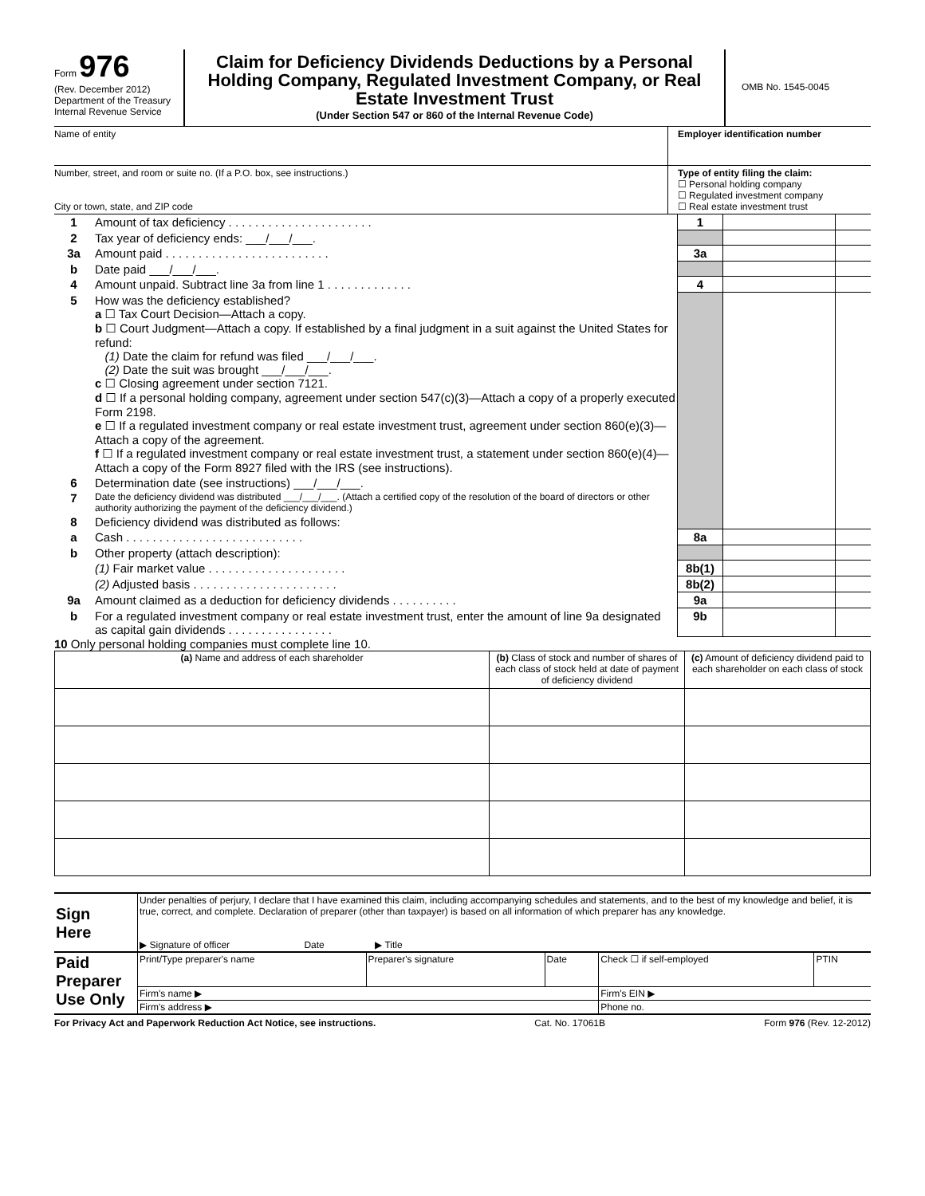Form 976
(Rev. December 2012)
Department of the Treasury
Internal Revenue Service
Claim for Deficiency Dividends Deductions by a Personal Holding Company, Regulated Investment Company, or Real Estate Investment Trust
(Under Section 547 or 860 of the Internal Revenue Code)
OMB No. 1545-0045
Name of entity
Employer identification number
Number, street, and room or suite no. (If a P.O. box, see instructions.)
City or town, state, and ZIP code
Type of entity filing the claim:
☐ Personal holding company
☐ Regulated investment company
☐ Real estate investment trust
| 1 | Amount of tax deficiency . . . . . . . . . . . . . . . . . . . . . . | 1 | | |
| 2 | Tax year of deficiency ends: ___/___/___. | | | |
| 3a | Amount paid . . . . . . . . . . . . . . . . . . . . . . . . . | 3a | | |
| b | Date paid ___/___/___. | | | |
| 4 | Amount unpaid. Subtract line 3a from line 1 . . . . . . . . . . . . . | 4 | | |
| 5 | How was the deficiency established? a ☐ Tax Court Decision—Attach a copy. b ☐ Court Judgment—Attach a copy. If established by a final judgment in a suit against the United States for refund: (1) Date the claim for refund was filed ___/___/___. (2) Date the suit was brought ___/___/___. c ☐ Closing agreement under section 7121. d ☐ If a personal holding company, agreement under section 547(c)(3)—Attach a copy of a properly executed Form 2198. e ☐ If a regulated investment company or real estate investment trust, agreement under section 860(e)(3)—Attach a copy of the agreement. f ☐ If a regulated investment company or real estate investment trust, a statement under section 860(e)(4)—Attach a copy of the Form 8927 filed with the IRS (see instructions). | | | |
| 6 | Determination date (see instructions) ___/___/___. | | | |
| 7 | Date the deficiency dividend was distributed ___/___/___. (Attach a certified copy of the resolution of the board of directors or other authority authorizing the payment of the deficiency dividend.) | | | |
| 8 | Deficiency dividend was distributed as follows: | | | |
| a | Cash . . . . . . . . . . . . . . . . . . . . . . . . . . . | 8a | | |
| b | Other property (attach description): | | | |
| | (1) Fair market value . . . . . . . . . . . . . . . . . . . . . | 8b(1) | | |
| | (2) Adjusted basis . . . . . . . . . . . . . . . . . . . . . . | 8b(2) | | |
| 9a | Amount claimed as a deduction for deficiency dividends . . . . . . . . . . | 9a | | |
| b | For a regulated investment company or real estate investment trust, enter the amount of line 9a designated as capital gain dividends . . . . . . . . . . . . . . . . | 9b | | |
10 Only personal holding companies must complete line 10.
| (a) Name and address of each shareholder | (b) Class of stock and number of shares of each class of stock held at date of payment of deficiency dividend | (c) Amount of deficiency dividend paid to each shareholder on each class of stock |
| Sign Here | Under penalties of perjury, I declare that I have examined this claim, including accompanying schedules and statements, and to the best of my knowledge and belief, it is true, correct, and complete. Declaration of preparer (other than taxpayer) is based on all information of which preparer has any knowledge. ▶ Signature of officer Date ▶ Title | | | | |
| Paid Preparer Use Only | Print/Type preparer's name | Preparer's signature | Date | Check ☐ if self-employed | PTIN |
| | Firm's name ▶ | | | Firm's EIN ▶ | |
| | Firm's address ▶ | | | Phone no. | |
For Privacy Act and Paperwork Reduction Act Notice, see instructions. Cat. No. 17061B Form 976 (Rev. 12-2012)